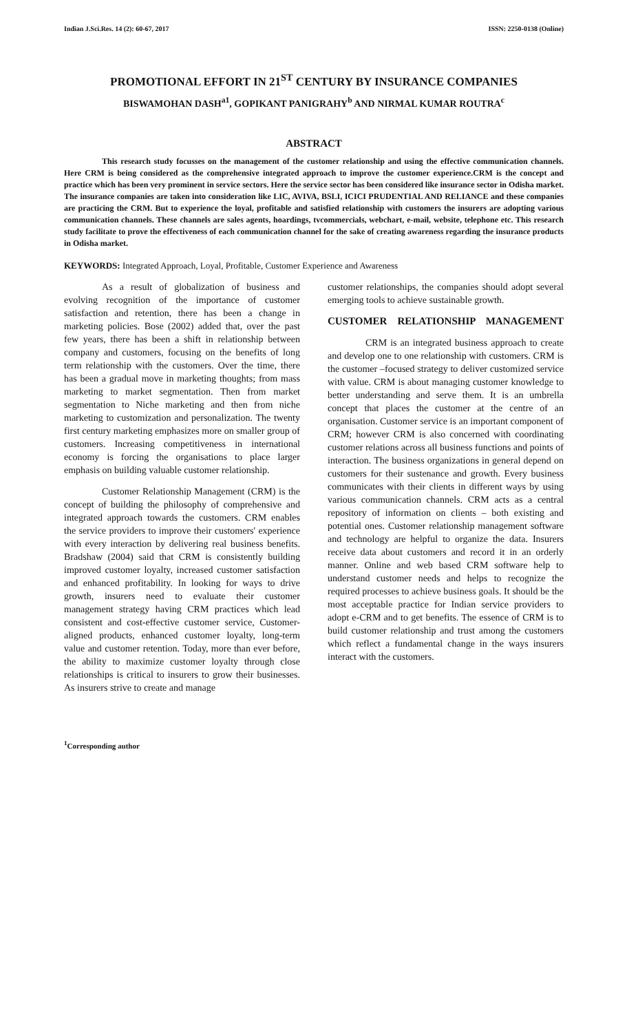Indian J.Sci.Res. 14 (2): 60-67, 2017 ISSN: 2250-0138 (Online)
PROMOTIONAL EFFORT IN 21<sup>ST</sup> CENTURY BY INSURANCE COMPANIES
BISWAMOHAN DASH<sup>a1</sup>, GOPIKANT PANIGRAHY<sup>b</sup> AND NIRMAL KUMAR ROUTRA<sup>c</sup>
ABSTRACT
This research study focusses on the management of the customer relationship and using the effective communication channels. Here CRM is being considered as the comprehensive integrated approach to improve the customer experience.CRM is the concept and practice which has been very prominent in service sectors. Here the service sector has been considered like insurance sector in Odisha market. The insurance companies are taken into consideration like LIC, AVIVA, BSLI, ICICI PRUDENTIAL AND RELIANCE and these companies are practicing the CRM. But to experience the loyal, profitable and satisfied relationship with customers the insurers are adopting various communication channels. These channels are sales agents, hoardings, tvcommercials, webchart, e-mail, website, telephone etc. This research study facilitate to prove the effectiveness of each communication channel for the sake of creating awareness regarding the insurance products in Odisha market.
KEYWORDS: Integrated Approach, Loyal, Profitable, Customer Experience and Awareness
As a result of globalization of business and evolving recognition of the importance of customer satisfaction and retention, there has been a change in marketing policies. Bose (2002) added that, over the past few years, there has been a shift in relationship between company and customers, focusing on the benefits of long term relationship with the customers. Over the time, there has been a gradual move in marketing thoughts; from mass marketing to market segmentation. Then from market segmentation to Niche marketing and then from niche marketing to customization and personalization. The twenty first century marketing emphasizes more on smaller group of customers. Increasing competitiveness in international economy is forcing the organisations to place larger emphasis on building valuable customer relationship.
Customer Relationship Management (CRM) is the concept of building the philosophy of comprehensive and integrated approach towards the customers. CRM enables the service providers to improve their customers' experience with every interaction by delivering real business benefits. Bradshaw (2004) said that CRM is consistently building improved customer loyalty, increased customer satisfaction and enhanced profitability. In looking for ways to drive growth, insurers need to evaluate their customer management strategy having CRM practices which lead consistent and cost-effective customer service, Customer-aligned products, enhanced customer loyalty, long-term value and customer retention. Today, more than ever before, the ability to maximize customer loyalty through close relationships is critical to insurers to grow their businesses. As insurers strive to create and manage
customer relationships, the companies should adopt several emerging tools to achieve sustainable growth.
CUSTOMER RELATIONSHIP MANAGEMENT
CRM is an integrated business approach to create and develop one to one relationship with customers. CRM is the customer –focused strategy to deliver customized service with value. CRM is about managing customer knowledge to better understanding and serve them. It is an umbrella concept that places the customer at the centre of an organisation. Customer service is an important component of CRM; however CRM is also concerned with coordinating customer relations across all business functions and points of interaction. The business organizations in general depend on customers for their sustenance and growth. Every business communicates with their clients in different ways by using various communication channels. CRM acts as a central repository of information on clients – both existing and potential ones. Customer relationship management software and technology are helpful to organize the data. Insurers receive data about customers and record it in an orderly manner. Online and web based CRM software help to understand customer needs and helps to recognize the required processes to achieve business goals. It should be the most acceptable practice for Indian service providers to adopt e-CRM and to get benefits. The essence of CRM is to build customer relationship and trust among the customers which reflect a fundamental change in the ways insurers interact with the customers.
<sup>1</sup> Corresponding author